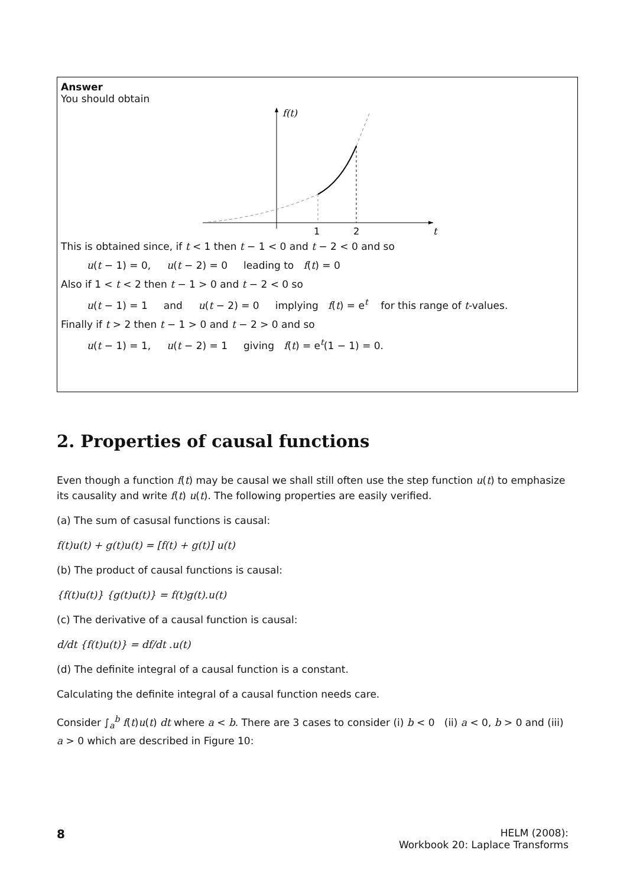Answer
You should obtain
f(t)
t
1
2
This is obtained since, if t < 1 then t − 1 < 0 and t − 2 < 0 and so
u(t − 1) = 0, u(t − 2) = 0 leading to f(t) = 0
Also if 1 < t < 2 then t − 1 > 0 and t − 2 < 0 so
u(t − 1) = 1 and u(t − 2) = 0 implying f(t) = e<sup>t</sup> for this range of t-values.
Finally if t > 2 then t − 1 > 0 and t − 2 > 0 and so
u(t − 1) = 1, u(t − 2) = 1 giving f(t) = e<sup>t</sup>(1 − 1) = 0.
2. Properties of causal functions
Even though a function f(t) may be causal we shall still often use the step function u(t) to emphasize its causality and write f(t) u(t). The following properties are easily verified.
(a) The sum of casusal functions is causal:
f(t)u(t) + g(t)u(t) = [f(t) + g(t)] u(t)
(b) The product of causal functions is causal:
{f(t)u(t)} {g(t)u(t)} = f(t)g(t).u(t)
(c) The derivative of a causal function is causal:
d/dt {f(t)u(t)} = df/dt .u(t)
(d) The definite integral of a causal function is a constant.
Calculating the definite integral of a causal function needs care.
Consider ∫<sub>a</sub><sup>b</sup> f(t)u(t) dt where a < b. There are 3 cases to consider (i) b < 0 (ii) a < 0, b > 0 and (iii) a > 0 which are described in Figure 10:
8
HELM (2008):
Workbook 20: Laplace Transforms